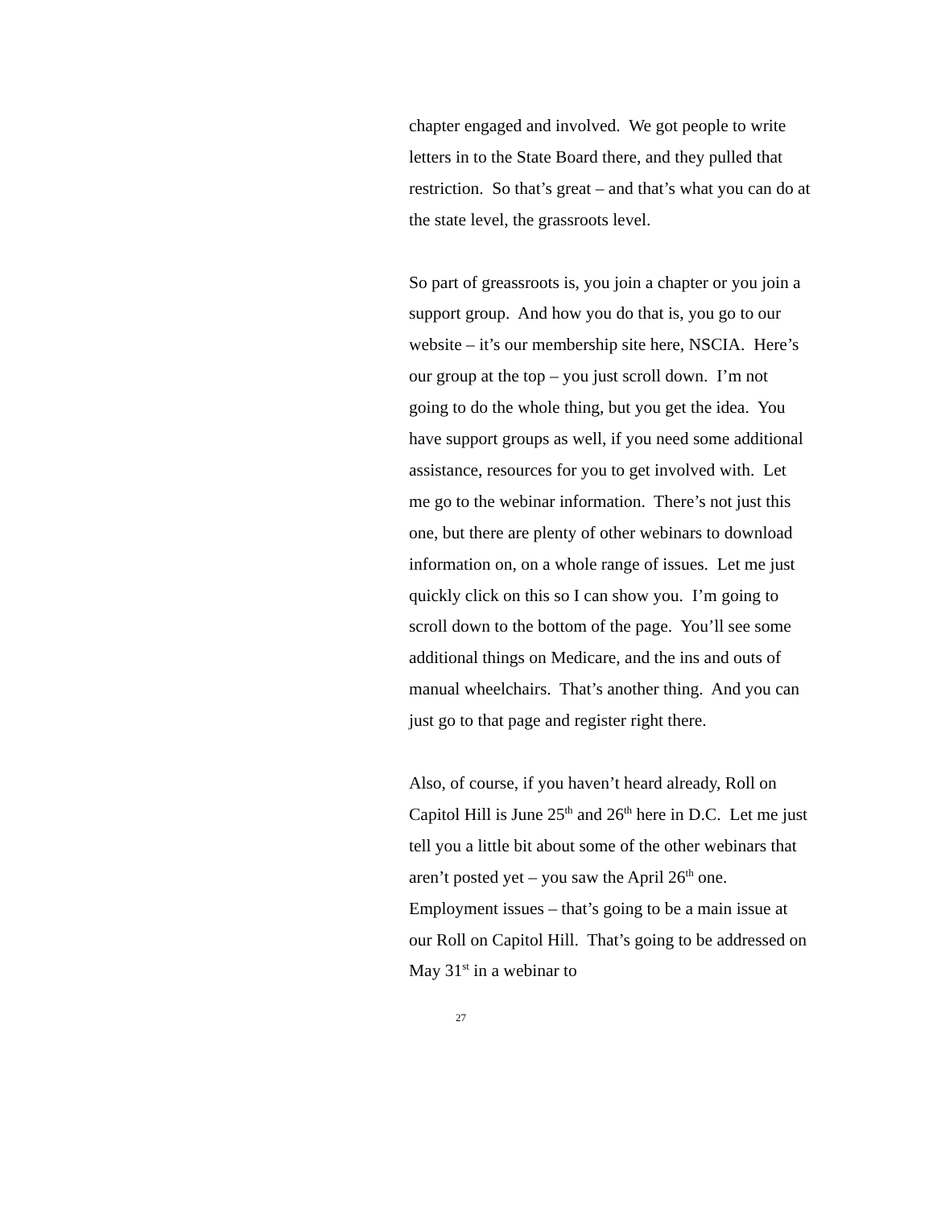chapter engaged and involved. We got people to write letters in to the State Board there, and they pulled that restriction. So that’s great – and that’s what you can do at the state level, the grassroots level.
So part of greassroots is, you join a chapter or you join a support group. And how you do that is, you go to our website – it’s our membership site here, NSCIA. Here’s our group at the top – you just scroll down. I’m not going to do the whole thing, but you get the idea. You have support groups as well, if you need some additional assistance, resources for you to get involved with. Let me go to the webinar information. There’s not just this one, but there are plenty of other webinars to download information on, on a whole range of issues. Let me just quickly click on this so I can show you. I’m going to scroll down to the bottom of the page. You’ll see some additional things on Medicare, and the ins and outs of manual wheelchairs. That’s another thing. And you can just go to that page and register right there.
Also, of course, if you haven’t heard already, Roll on Capitol Hill is June 25<sup>th</sup> and 26<sup>th</sup> here in D.C. Let me just tell you a little bit about some of the other webinars that aren’t posted yet – you saw the April 26<sup>th</sup> one. Employment issues – that’s going to be a main issue at our Roll on Capitol Hill. That’s going to be addressed on May 31<sup>st</sup> in a webinar to
27